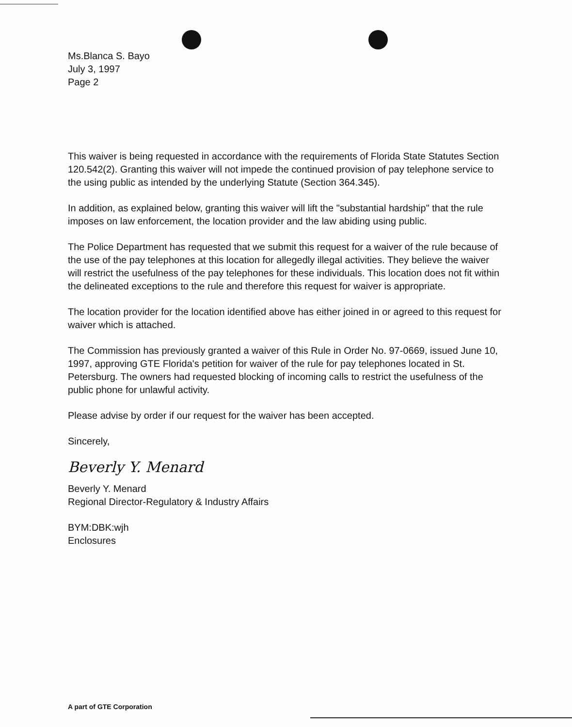Ms.Blanca S. Bayo
July 3, 1997
Page 2
This waiver is being requested in accordance with the requirements of Florida State Statutes Section 120.542(2). Granting this waiver will not impede the continued provision of pay telephone service to the using public as intended by the underlying Statute (Section 364.345).
In addition, as explained below, granting this waiver will lift the "substantial hardship" that the rule imposes on law enforcement, the location provider and the law abiding using public.
The Police Department has requested that we submit this request for a waiver of the rule because of the use of the pay telephones at this location for allegedly illegal activities. They believe the waiver will restrict the usefulness of the pay telephones for these individuals. This location does not fit within the delineated exceptions to the rule and therefore this request for waiver is appropriate.
The location provider for the location identified above has either joined in or agreed to this request for waiver which is attached.
The Commission has previously granted a waiver of this Rule in Order No. 97-0669, issued June 10, 1997, approving GTE Florida's petition for waiver of the rule for pay telephones located in St. Petersburg. The owners had requested blocking of incoming calls to restrict the usefulness of the public phone for unlawful activity.
Please advise by order if our request for the waiver has been accepted.
Sincerely,
Beverly Y. Menard
Beverly Y. Menard
Regional Director-Regulatory & Industry Affairs
BYM:DBK:wjh
Enclosures
A part of GTE Corporation